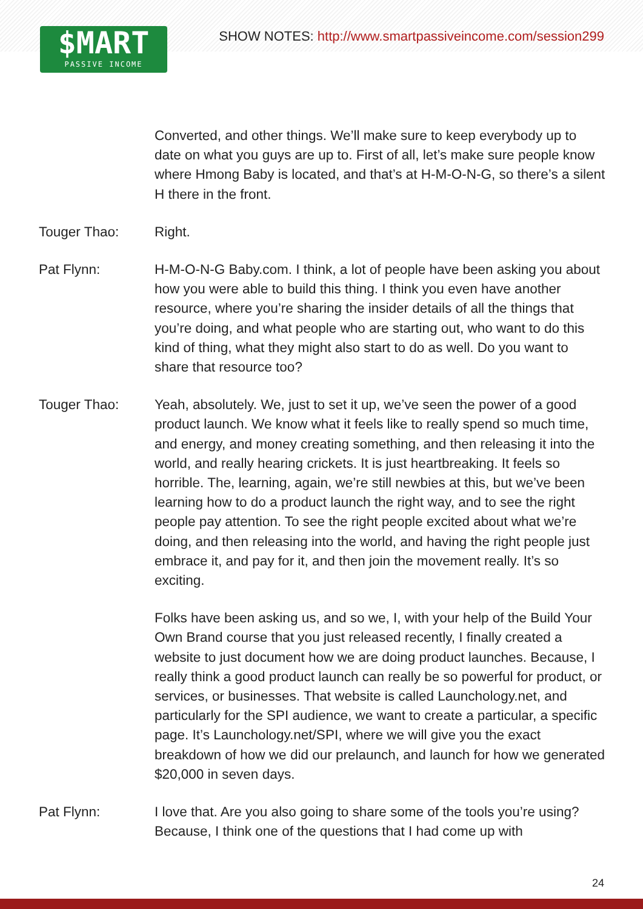SHOW NOTES: http://www.smartpassiveincome.com/session299
$MART
PASSIVE INCOME
Converted, and other things. We’ll make sure to keep everybody up to date on what you guys are up to. First of all, let’s make sure people know where Hmong Baby is located, and that’s at H-M-O-N-G, so there’s a silent H there in the front.
Touger Thao: Right.
Pat Flynn: H-M-O-N-G Baby.com. I think, a lot of people have been asking you about how you were able to build this thing. I think you even have another resource, where you’re sharing the insider details of all the things that you’re doing, and what people who are starting out, who want to do this kind of thing, what they might also start to do as well. Do you want to share that resource too?
Touger Thao: Yeah, absolutely. We, just to set it up, we’ve seen the power of a good product launch. We know what it feels like to really spend so much time, and energy, and money creating something, and then releasing it into the world, and really hearing crickets. It is just heartbreaking. It feels so horrible. The, learning, again, we’re still newbies at this, but we’ve been learning how to do a product launch the right way, and to see the right people pay attention. To see the right people excited about what we’re doing, and then releasing into the world, and having the right people just embrace it, and pay for it, and then join the movement really. It’s so exciting.
Folks have been asking us, and so we, I, with your help of the Build Your Own Brand course that you just released recently, I finally created a website to just document how we are doing product launches. Because, I really think a good product launch can really be so powerful for product, or services, or businesses. That website is called Launchology.net, and particularly for the SPI audience, we want to create a particular, a specific page. It’s Launchology.net/SPI, where we will give you the exact breakdown of how we did our prelaunch, and launch for how we generated $20,000 in seven days.
Pat Flynn: I love that. Are you also going to share some of the tools you’re using? Because, I think one of the questions that I had come up with
24